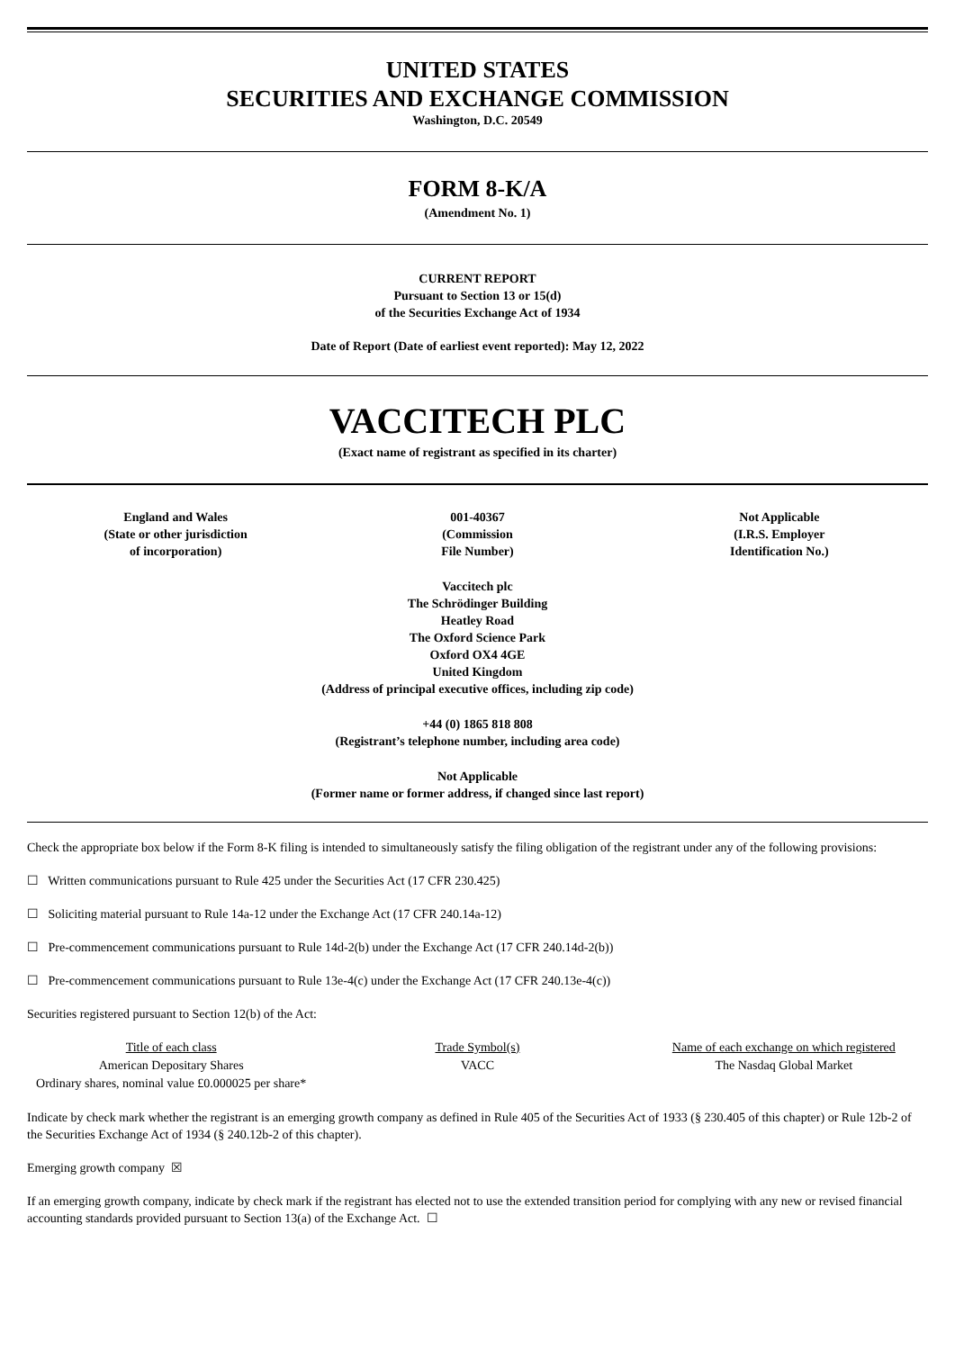UNITED STATES
SECURITIES AND EXCHANGE COMMISSION
Washington, D.C. 20549
FORM 8-K/A
(Amendment No. 1)
CURRENT REPORT
Pursuant to Section 13 or 15(d)
of the Securities Exchange Act of 1934
Date of Report (Date of earliest event reported): May 12, 2022
VACCITECH PLC
(Exact name of registrant as specified in its charter)
England and Wales
(State or other jurisdiction
of incorporation)
001-40367
(Commission
File Number)
Not Applicable
(I.R.S. Employer
Identification No.)
Vaccitech plc
The Schrödinger Building
Heatley Road
The Oxford Science Park
Oxford OX4 4GE
United Kingdom
(Address of principal executive offices, including zip code)
+44 (0) 1865 818 808
(Registrant’s telephone number, including area code)
Not Applicable
(Former name or former address, if changed since last report)
Check the appropriate box below if the Form 8-K filing is intended to simultaneously satisfy the filing obligation of the registrant under any of the following provisions:
☐ Written communications pursuant to Rule 425 under the Securities Act (17 CFR 230.425)
☐ Soliciting material pursuant to Rule 14a-12 under the Exchange Act (17 CFR 240.14a-12)
☐ Pre-commencement communications pursuant to Rule 14d-2(b) under the Exchange Act (17 CFR 240.14d-2(b))
☐ Pre-commencement communications pursuant to Rule 13e-4(c) under the Exchange Act (17 CFR 240.13e-4(c))
Securities registered pursuant to Section 12(b) of the Act:
| Title of each class | Trade Symbol(s) | Name of each exchange on which registered |
| --- | --- | --- |
| American Depositary Shares | VACC | The Nasdaq Global Market |
| Ordinary shares, nominal value £0.000025 per share* | | |
Indicate by check mark whether the registrant is an emerging growth company as defined in Rule 405 of the Securities Act of 1933 (§ 230.405 of this chapter) or Rule 12b-2 of the Securities Exchange Act of 1934 (§ 240.12b-2 of this chapter).
Emerging growth company ☒
If an emerging growth company, indicate by check mark if the registrant has elected not to use the extended transition period for complying with any new or revised financial accounting standards provided pursuant to Section 13(a) of the Exchange Act. ☐